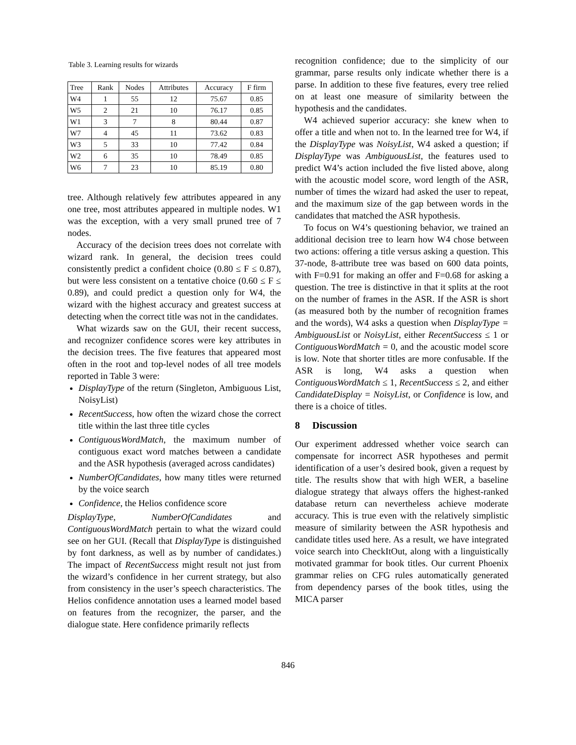Table 3. Learning results for wizards
| Tree | Rank | Nodes | Attributes | Accuracy | F firm |
| --- | --- | --- | --- | --- | --- |
| W4 | 1 | 55 | 12 | 75.67 | 0.85 |
| W5 | 2 | 21 | 10 | 76.17 | 0.85 |
| W1 | 3 | 7 | 8 | 80.44 | 0.87 |
| W7 | 4 | 45 | 11 | 73.62 | 0.83 |
| W3 | 5 | 33 | 10 | 77.42 | 0.84 |
| W2 | 6 | 35 | 10 | 78.49 | 0.85 |
| W6 | 7 | 23 | 10 | 85.19 | 0.80 |
tree. Although relatively few attributes appeared in any one tree, most attributes appeared in multiple nodes. W1 was the exception, with a very small pruned tree of 7 nodes.
Accuracy of the decision trees does not correlate with wizard rank. In general, the decision trees could consistently predict a confident choice (0.80 ≤ F ≤ 0.87), but were less consistent on a tentative choice (0.60 ≤ F ≤ 0.89), and could predict a question only for W4, the wizard with the highest accuracy and greatest success at detecting when the correct title was not in the candidates.
What wizards saw on the GUI, their recent success, and recognizer confidence scores were key attributes in the decision trees. The five features that appeared most often in the root and top-level nodes of all tree models reported in Table 3 were:
DisplayType of the return (Singleton, Ambiguous List, NoisyList)
RecentSuccess, how often the wizard chose the correct title within the last three title cycles
ContiguousWordMatch, the maximum number of contiguous exact word matches between a candidate and the ASR hypothesis (averaged across candidates)
NumberOfCandidates, how many titles were returned by the voice search
Confidence, the Helios confidence score
DisplayType, NumberOfCandidates and ContiguousWordMatch pertain to what the wizard could see on her GUI. (Recall that DisplayType is distinguished by font darkness, as well as by number of candidates.) The impact of RecentSuccess might result not just from the wizard’s confidence in her current strategy, but also from consistency in the user’s speech characteristics. The Helios confidence annotation uses a learned model based on features from the recognizer, the parser, and the dialogue state. Here confidence primarily reflects
recognition confidence; due to the simplicity of our grammar, parse results only indicate whether there is a parse. In addition to these five features, every tree relied on at least one measure of similarity between the hypothesis and the candidates.
W4 achieved superior accuracy: she knew when to offer a title and when not to. In the learned tree for W4, if the DisplayType was NoisyList, W4 asked a question; if DisplayType was AmbiguousList, the features used to predict W4’s action included the five listed above, along with the acoustic model score, word length of the ASR, number of times the wizard had asked the user to repeat, and the maximum size of the gap between words in the candidates that matched the ASR hypothesis.
To focus on W4’s questioning behavior, we trained an additional decision tree to learn how W4 chose between two actions: offering a title versus asking a question. This 37-node, 8-attribute tree was based on 600 data points, with F=0.91 for making an offer and F=0.68 for asking a question. The tree is distinctive in that it splits at the root on the number of frames in the ASR. If the ASR is short (as measured both by the number of recognition frames and the words), W4 asks a question when DisplayType = AmbiguousList or NoisyList, either RecentSuccess ≤ 1 or ContiguousWordMatch = 0, and the acoustic model score is low. Note that shorter titles are more confusable. If the ASR is long, W4 asks a question when ContiguousWordMatch ≤ 1, RecentSuccess ≤ 2, and either CandidateDisplay = NoisyList, or Confidence is low, and there is a choice of titles.
8 Discussion
Our experiment addressed whether voice search can compensate for incorrect ASR hypotheses and permit identification of a user’s desired book, given a request by title. The results show that with high WER, a baseline dialogue strategy that always offers the highest-ranked database return can nevertheless achieve moderate accuracy. This is true even with the relatively simplistic measure of similarity between the ASR hypothesis and candidate titles used here. As a result, we have integrated voice search into CheckItOut, along with a linguistically motivated grammar for book titles. Our current Phoenix grammar relies on CFG rules automatically generated from dependency parses of the book titles, using the MICA parser
846